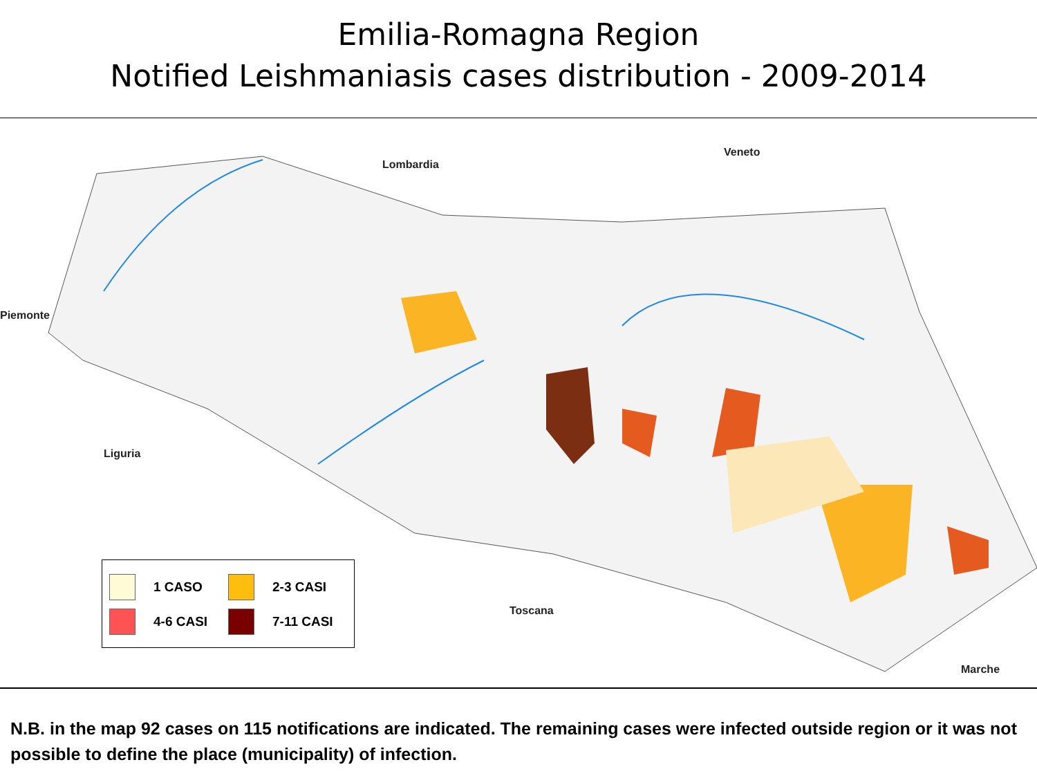Emilia-Romagna Region
Notified Leishmaniasis cases distribution - 2009-2014
Lombardia
Veneto
Piemonte
Liguria
Toscana
Marche
1 CASO
2-3 CASI
4-6 CASI
7-11 CASI
N.B. in the map 92 cases on 115 notifications are indicated. The remaining cases were infected outside region or it was not possible to define the place (municipality) of infection.